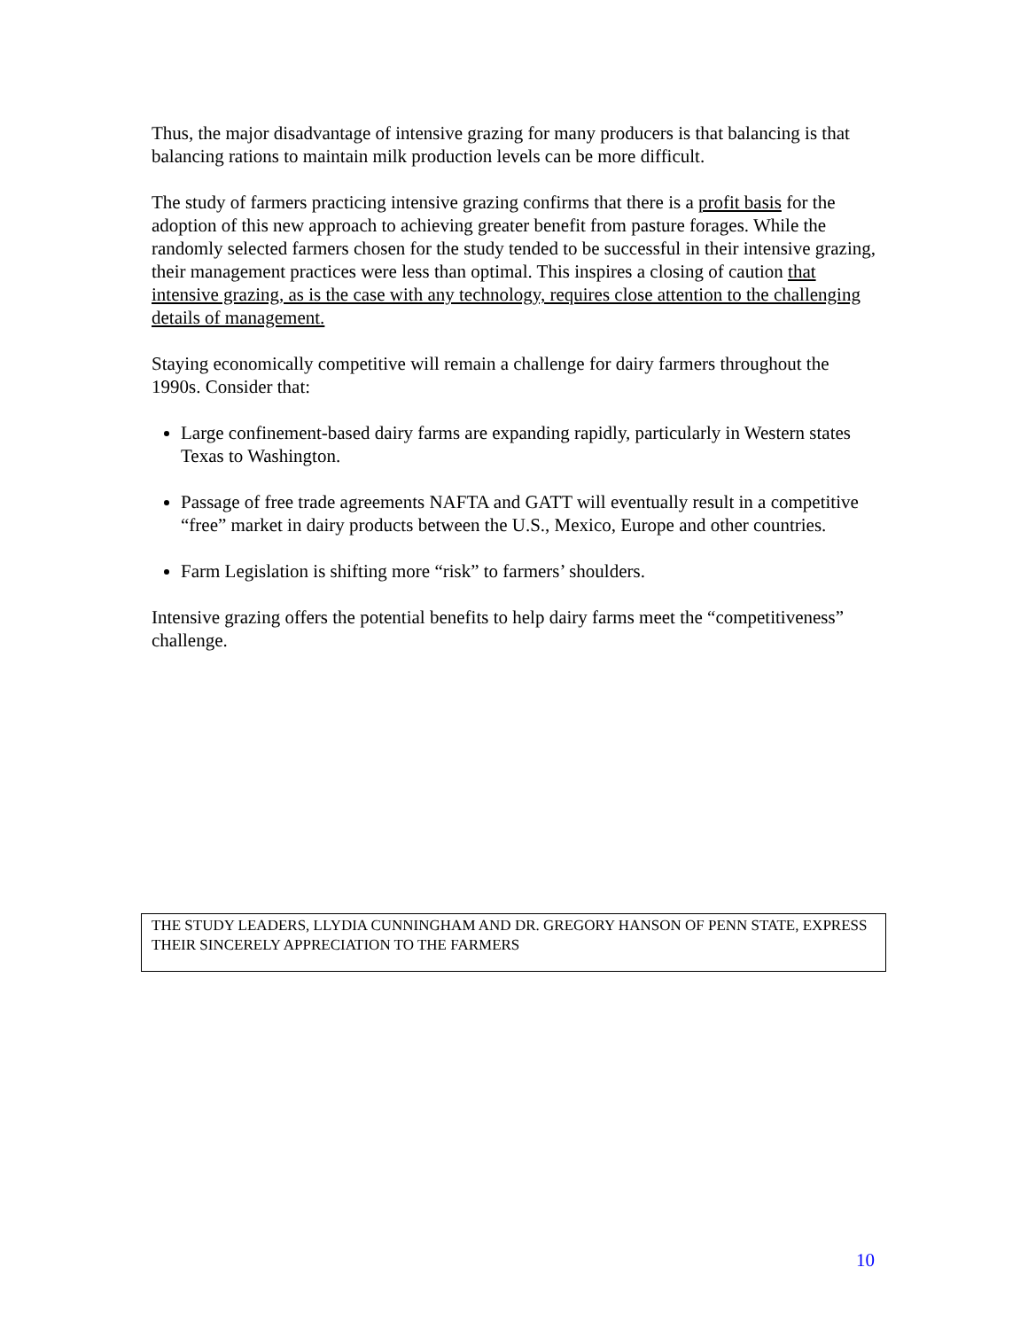Thus, the major disadvantage of intensive grazing for many producers is that balancing is that balancing rations to maintain milk production levels can be more difficult.
The study of farmers practicing intensive grazing confirms that there is a profit basis for the adoption of this new approach to achieving greater benefit from pasture forages. While the randomly selected farmers chosen for the study tended to be successful in their intensive grazing, their management practices were less than optimal. This inspires a closing of caution that intensive grazing, as is the case with any technology, requires close attention to the challenging details of management.
Staying economically competitive will remain a challenge for dairy farmers throughout the 1990s. Consider that:
Large confinement-based dairy farms are expanding rapidly, particularly in Western states Texas to Washington.
Passage of free trade agreements NAFTA and GATT will eventually result in a competitive “free” market in dairy products between the U.S., Mexico, Europe and other countries.
Farm Legislation is shifting more “risk” to farmers’ shoulders.
Intensive grazing offers the potential benefits to help dairy farms meet the “competitiveness” challenge.
THE STUDY LEADERS, LLYDIA CUNNINGHAM AND DR. GREGORY HANSON OF PENN STATE, EXPRESS THEIR SINCERELY APPRECIATION TO THE FARMERS
10